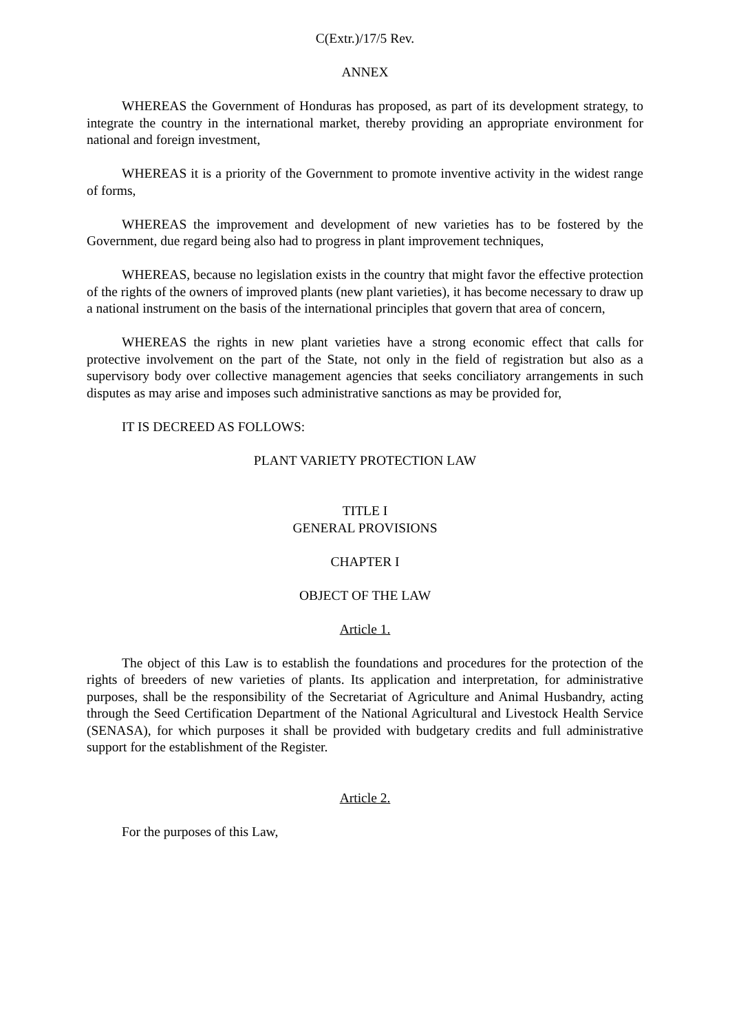C(Extr.)/17/5 Rev.
ANNEX
WHEREAS the Government of Honduras has proposed, as part of its development strategy, to integrate the country in the international market, thereby providing an appropriate environment for national and foreign investment,
WHEREAS it is a priority of the Government to promote inventive activity in the widest range of forms,
WHEREAS the improvement and development of new varieties has to be fostered by the Government, due regard being also had to progress in plant improvement techniques,
WHEREAS, because no legislation exists in the country that might favor the effective protection of the rights of the owners of improved plants (new plant varieties), it has become necessary to draw up a national instrument on the basis of the international principles that govern that area of concern,
WHEREAS the rights in new plant varieties have a strong economic effect that calls for protective involvement on the part of the State, not only in the field of registration but also as a supervisory body over collective management agencies that seeks conciliatory arrangements in such disputes as may arise and imposes such administrative sanctions as may be provided for,
IT IS DECREED AS FOLLOWS:
PLANT VARIETY PROTECTION LAW
TITLE I
GENERAL PROVISIONS
CHAPTER I
OBJECT OF THE LAW
Article 1.
The object of this Law is to establish the foundations and procedures for the protection of the rights of breeders of new varieties of plants. Its application and interpretation, for administrative purposes, shall be the responsibility of the Secretariat of Agriculture and Animal Husbandry, acting through the Seed Certification Department of the National Agricultural and Livestock Health Service (SENASA), for which purposes it shall be provided with budgetary credits and full administrative support for the establishment of the Register.
Article 2.
For the purposes of this Law,